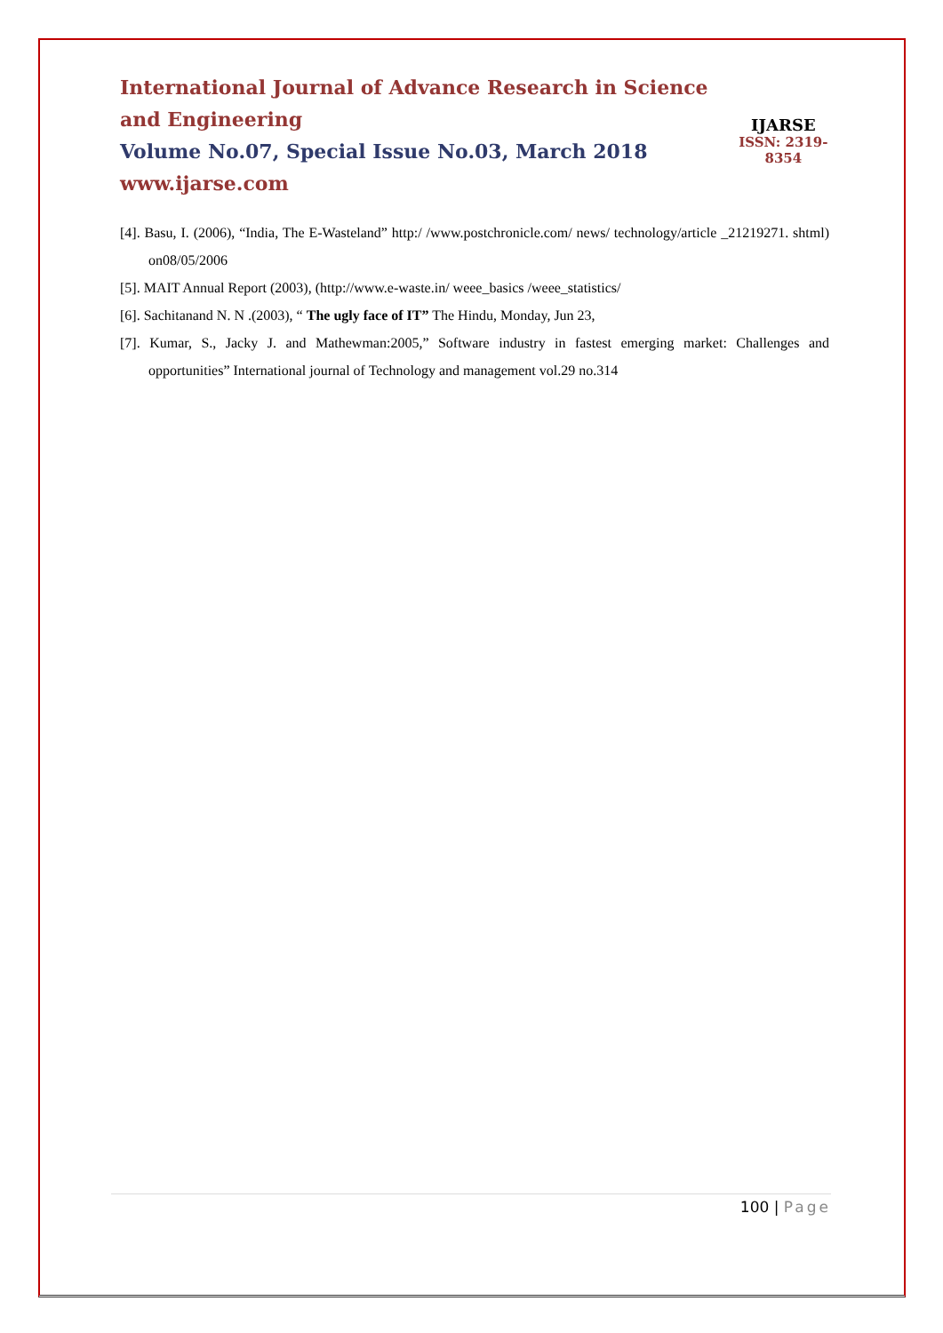International Journal of Advance Research in Science and Engineering
Volume No.07, Special Issue No.03, March 2018
www.ijarse.com
IJARSE
ISSN: 2319-8354
[4]. Basu, I. (2006), “India, The E-Wasteland” http:/ /www.postchronicle.com/ news/ technology/article _21219271. shtml) on08/05/2006
[5]. MAIT Annual Report (2003), (http://www.e-waste.in/ weee_basics /weee_statistics/
[6]. Sachitanand N. N .(2003), “ The ugly face of IT” The Hindu, Monday, Jun 23,
[7]. Kumar, S., Jacky J. and Mathewman:2005,” Software industry in fastest emerging market: Challenges and opportunities” International journal of Technology and management vol.29 no.314
100 | Page